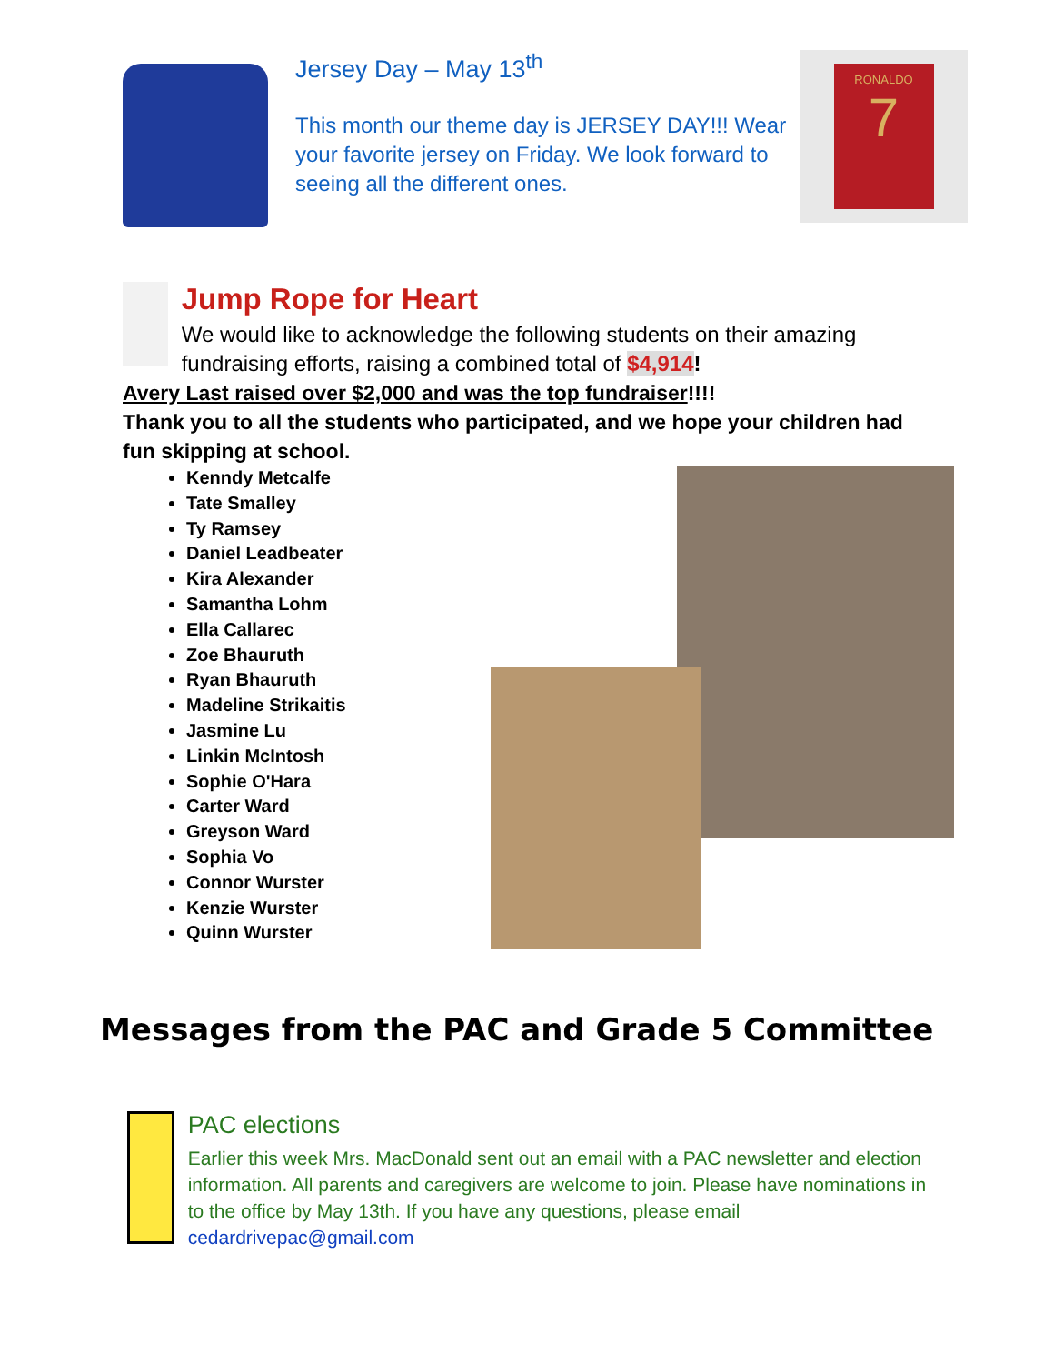Jersey Day – May 13<sup>th</sup>
This month our theme day is JERSEY DAY!!! Wear your favorite jersey on Friday. We look forward to seeing all the different ones.
RONALDO
7
Jump Rope for Heart
We would like to acknowledge the following students on their amazing fundraising efforts, raising a combined total of $4,914!
Avery Last raised over $2,000 and was the top fundraiser!!!!
Thank you to all the students who participated, and we hope your children had fun skipping at school.
Kenndy Metcalfe
Tate Smalley
Ty Ramsey
Daniel Leadbeater
Kira Alexander
Samantha Lohm
Ella Callarec
Zoe Bhauruth
Ryan Bhauruth
Madeline Strikaitis
Jasmine Lu
Linkin McIntosh
Sophie O'Hara
Carter Ward
Greyson Ward
Sophia Vo
Connor Wurster
Kenzie Wurster
Quinn Wurster
Messages from the PAC and Grade 5 Committee
PAC elections
Earlier this week Mrs. MacDonald sent out an email with a PAC newsletter and election information. All parents and caregivers are welcome to join. Please have nominations in to the office by May 13th. If you have any questions, please email cedardrivepac@gmail.com